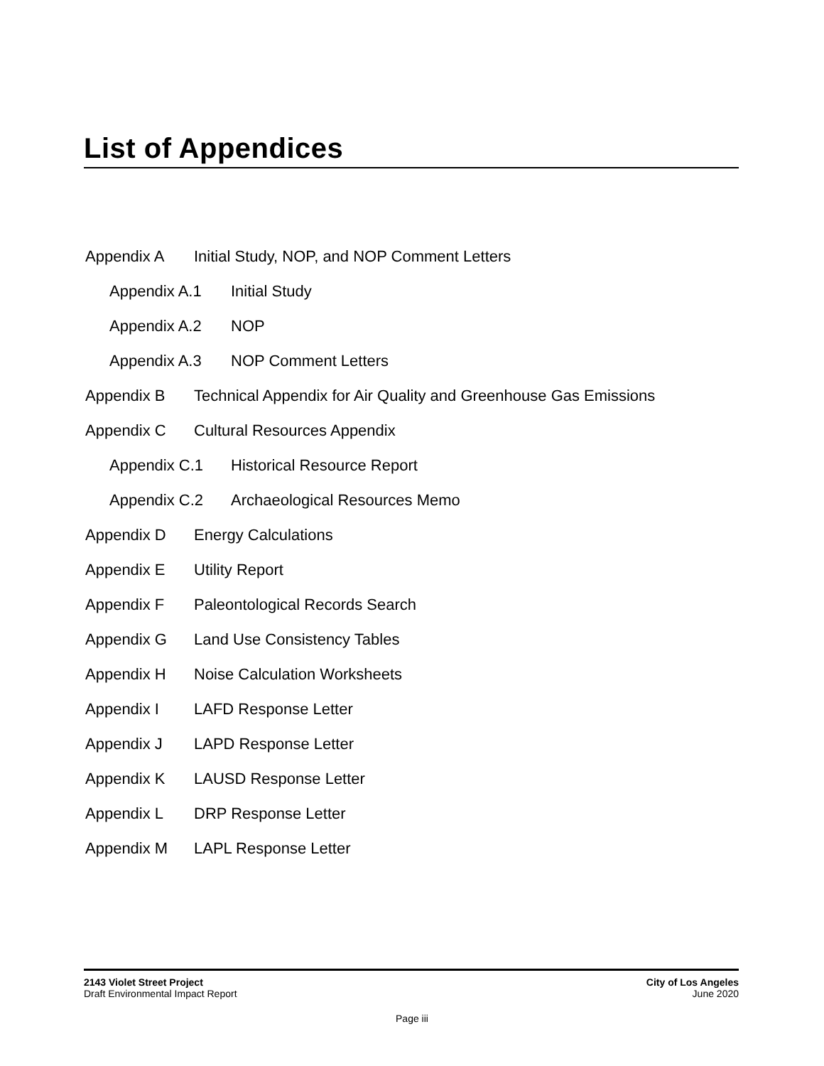List of Appendices
Appendix A Initial Study, NOP, and NOP Comment Letters
Appendix A.1 Initial Study
Appendix A.2 NOP
Appendix A.3 NOP Comment Letters
Appendix B Technical Appendix for Air Quality and Greenhouse Gas Emissions
Appendix C Cultural Resources Appendix
Appendix C.1 Historical Resource Report
Appendix C.2 Archaeological Resources Memo
Appendix D Energy Calculations
Appendix E Utility Report
Appendix F Paleontological Records Search
Appendix G Land Use Consistency Tables
Appendix H Noise Calculation Worksheets
Appendix I LAFD Response Letter
Appendix J LAPD Response Letter
Appendix K LAUSD Response Letter
Appendix L DRP Response Letter
Appendix M LAPL Response Letter
2143 Violet Street Project
Draft Environmental Impact Report
City of Los Angeles
June 2020
Page iii